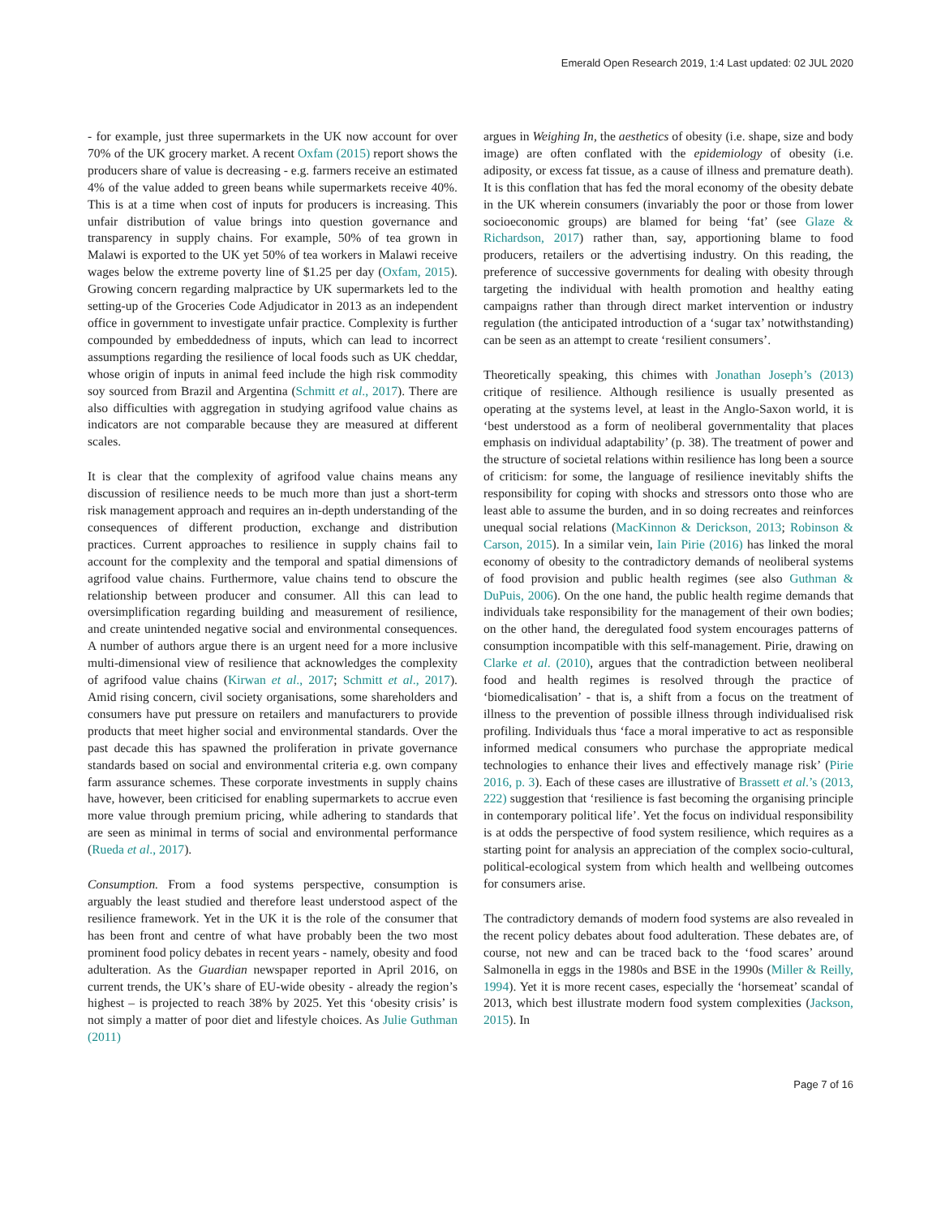Emerald Open Research 2019, 1:4 Last updated: 02 JUL 2020
- for example, just three supermarkets in the UK now account for over 70% of the UK grocery market. A recent Oxfam (2015) report shows the producers share of value is decreasing - e.g. farmers receive an estimated 4% of the value added to green beans while supermarkets receive 40%. This is at a time when cost of inputs for producers is increasing. This unfair distribution of value brings into question governance and transparency in supply chains. For example, 50% of tea grown in Malawi is exported to the UK yet 50% of tea workers in Malawi receive wages below the extreme poverty line of $1.25 per day (Oxfam, 2015). Growing concern regarding malpractice by UK supermarkets led to the setting-up of the Groceries Code Adjudicator in 2013 as an independent office in government to investigate unfair practice. Complexity is further compounded by embeddedness of inputs, which can lead to incorrect assumptions regarding the resilience of local foods such as UK cheddar, whose origin of inputs in animal feed include the high risk commodity soy sourced from Brazil and Argentina (Schmitt et al., 2017). There are also difficulties with aggregation in studying agrifood value chains as indicators are not comparable because they are measured at different scales.
It is clear that the complexity of agrifood value chains means any discussion of resilience needs to be much more than just a short-term risk management approach and requires an in-depth understanding of the consequences of different production, exchange and distribution practices. Current approaches to resilience in supply chains fail to account for the complexity and the temporal and spatial dimensions of agrifood value chains. Furthermore, value chains tend to obscure the relationship between producer and consumer. All this can lead to oversimplification regarding building and measurement of resilience, and create unintended negative social and environmental consequences. A number of authors argue there is an urgent need for a more inclusive multi-dimensional view of resilience that acknowledges the complexity of agrifood value chains (Kirwan et al., 2017; Schmitt et al., 2017). Amid rising concern, civil society organisations, some shareholders and consumers have put pressure on retailers and manufacturers to provide products that meet higher social and environmental standards. Over the past decade this has spawned the proliferation in private governance standards based on social and environmental criteria e.g. own company farm assurance schemes. These corporate investments in supply chains have, however, been criticised for enabling supermarkets to accrue even more value through premium pricing, while adhering to standards that are seen as minimal in terms of social and environmental performance (Rueda et al., 2017).
Consumption. From a food systems perspective, consumption is arguably the least studied and therefore least understood aspect of the resilience framework. Yet in the UK it is the role of the consumer that has been front and centre of what have probably been the two most prominent food policy debates in recent years - namely, obesity and food adulteration. As the Guardian newspaper reported in April 2016, on current trends, the UK’s share of EU-wide obesity - already the region’s highest – is projected to reach 38% by 2025. Yet this ‘obesity crisis’ is not simply a matter of poor diet and lifestyle choices. As Julie Guthman (2011)
argues in Weighing In, the aesthetics of obesity (i.e. shape, size and body image) are often conflated with the epidemiology of obesity (i.e. adiposity, or excess fat tissue, as a cause of illness and premature death). It is this conflation that has fed the moral economy of the obesity debate in the UK wherein consumers (invariably the poor or those from lower socioeconomic groups) are blamed for being ‘fat’ (see Glaze & Richardson, 2017) rather than, say, apportioning blame to food producers, retailers or the advertising industry. On this reading, the preference of successive governments for dealing with obesity through targeting the individual with health promotion and healthy eating campaigns rather than through direct market intervention or industry regulation (the anticipated introduction of a ‘sugar tax’ notwithstanding) can be seen as an attempt to create ‘resilient consumers’.
Theoretically speaking, this chimes with Jonathan Joseph’s (2013) critique of resilience. Although resilience is usually presented as operating at the systems level, at least in the Anglo-Saxon world, it is ‘best understood as a form of neoliberal governmentality that places emphasis on individual adaptability’ (p. 38). The treatment of power and the structure of societal relations within resilience has long been a source of criticism: for some, the language of resilience inevitably shifts the responsibility for coping with shocks and stressors onto those who are least able to assume the burden, and in so doing recreates and reinforces unequal social relations (MacKinnon & Derickson, 2013; Robinson & Carson, 2015). In a similar vein, Iain Pirie (2016) has linked the moral economy of obesity to the contradictory demands of neoliberal systems of food provision and public health regimes (see also Guthman & DuPuis, 2006). On the one hand, the public health regime demands that individuals take responsibility for the management of their own bodies; on the other hand, the deregulated food system encourages patterns of consumption incompatible with this self-management. Pirie, drawing on Clarke et al. (2010), argues that the contradiction between neoliberal food and health regimes is resolved through the practice of ‘biomedicalisation’ - that is, a shift from a focus on the treatment of illness to the prevention of possible illness through individualised risk profiling. Individuals thus ‘face a moral imperative to act as responsible informed medical consumers who purchase the appropriate medical technologies to enhance their lives and effectively manage risk’ (Pirie 2016, p. 3). Each of these cases are illustrative of Brassett et al.’s (2013, 222) suggestion that ‘resilience is fast becoming the organising principle in contemporary political life’. Yet the focus on individual responsibility is at odds the perspective of food system resilience, which requires as a starting point for analysis an appreciation of the complex socio-cultural, political-ecological system from which health and wellbeing outcomes for consumers arise.
The contradictory demands of modern food systems are also revealed in the recent policy debates about food adulteration. These debates are, of course, not new and can be traced back to the ‘food scares’ around Salmonella in eggs in the 1980s and BSE in the 1990s (Miller & Reilly, 1994). Yet it is more recent cases, especially the ‘horsemeat’ scandal of 2013, which best illustrate modern food system complexities (Jackson, 2015). In
Page 7 of 16